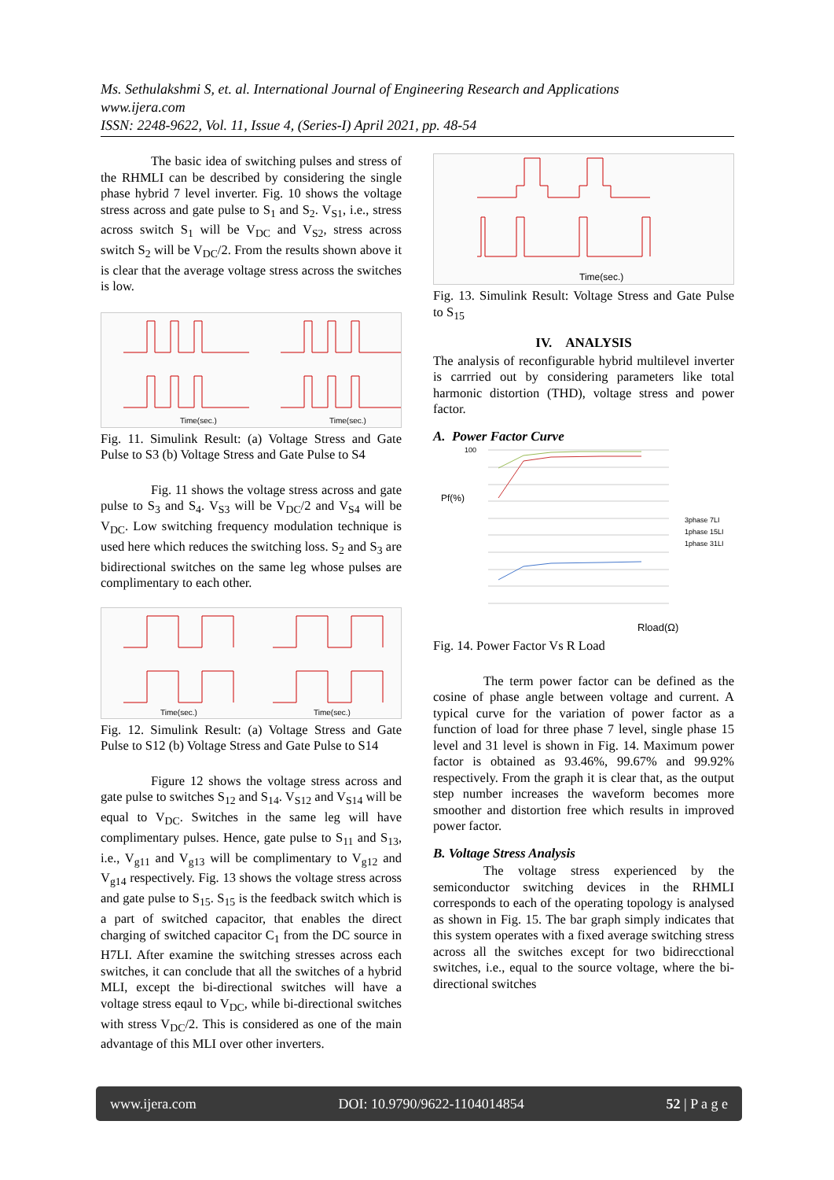Ms. Sethulakshmi S, et. al. International Journal of Engineering Research and Applications
www.ijera.com
ISSN: 2248-9622, Vol. 11, Issue 4, (Series-I) April 2021, pp. 48-54
The basic idea of switching pulses and stress of the RHMLI can be described by considering the single phase hybrid 7 level inverter. Fig. 10 shows the voltage stress across and gate pulse to S<sub>1</sub> and S<sub>2</sub>. V<sub>S1</sub>, i.e., stress across switch S<sub>1</sub> will be V<sub>DC</sub> and V<sub>S2</sub>, stress across switch S<sub>2</sub> will be V<sub>DC</sub>/2. From the results shown above it is clear that the average voltage stress across the switches is low.
Time(sec.)
Time(sec.)
Fig. 11. Simulink Result: (a) Voltage Stress and Gate Pulse to S3 (b) Voltage Stress and Gate Pulse to S4
Fig. 11 shows the voltage stress across and gate pulse to S<sub>3</sub> and S<sub>4</sub>. V<sub>S3</sub> will be V<sub>DC</sub>/2 and V<sub>S4</sub> will be V<sub>DC</sub>. Low switching frequency modulation technique is used here which reduces the switching loss. S<sub>2</sub> and S<sub>3</sub> are bidirectional switches on the same leg whose pulses are complimentary to each other.
Time(sec.)
Time(sec.)
Fig. 12. Simulink Result: (a) Voltage Stress and Gate Pulse to S12 (b) Voltage Stress and Gate Pulse to S14
Figure 12 shows the voltage stress across and gate pulse to switches S<sub>12</sub> and S<sub>14</sub>. V<sub>S12</sub> and V<sub>S14</sub> will be equal to V<sub>DC</sub>. Switches in the same leg will have complimentary pulses. Hence, gate pulse to S<sub>11</sub> and S<sub>13</sub>, i.e., V<sub>g11</sub> and V<sub>g13</sub> will be complimentary to V<sub>g12</sub> and V<sub>g14</sub> respectively. Fig. 13 shows the voltage stress across and gate pulse to S<sub>15</sub>. S<sub>15</sub> is the feedback switch which is a part of switched capacitor, that enables the direct charging of switched capacitor C<sub>1</sub> from the DC source in H7LI. After examine the switching stresses across each switches, it can conclude that all the switches of a hybrid MLI, except the bi-directional switches will have a voltage stress eqaul to V<sub>DC</sub>, while bi-directional switches with stress V<sub>DC</sub>/2. This is considered as one of the main advantage of this MLI over other inverters.
Time(sec.)
Fig. 13. Simulink Result: Voltage Stress and Gate Pulse to S<sub>15</sub>
IV. ANALYSIS
The analysis of reconfigurable hybrid multilevel inverter is carrried out by considering parameters like total harmonic distortion (THD), voltage stress and power factor.
A. Power Factor Curve
100
Pf(%)
3phase 7LI
1phase 15LI
1phase 31LI
Rload(Ω)
Fig. 14. Power Factor Vs R Load
The term power factor can be defined as the cosine of phase angle between voltage and current. A typical curve for the variation of power factor as a function of load for three phase 7 level, single phase 15 level and 31 level is shown in Fig. 14. Maximum power factor is obtained as 93.46%, 99.67% and 99.92% respectively. From the graph it is clear that, as the output step number increases the waveform becomes more smoother and distortion free which results in improved power factor.
B. Voltage Stress Analysis
The voltage stress experienced by the semiconductor switching devices in the RHMLI corresponds to each of the operating topology is analysed as shown in Fig. 15. The bar graph simply indicates that this system operates with a fixed average switching stress across all the switches except for two bidirecctional switches, i.e., equal to the source voltage, where the bi-directional switches
www.ijera.com DOI: 10.9790/9622-1104014854 52 | P a g e